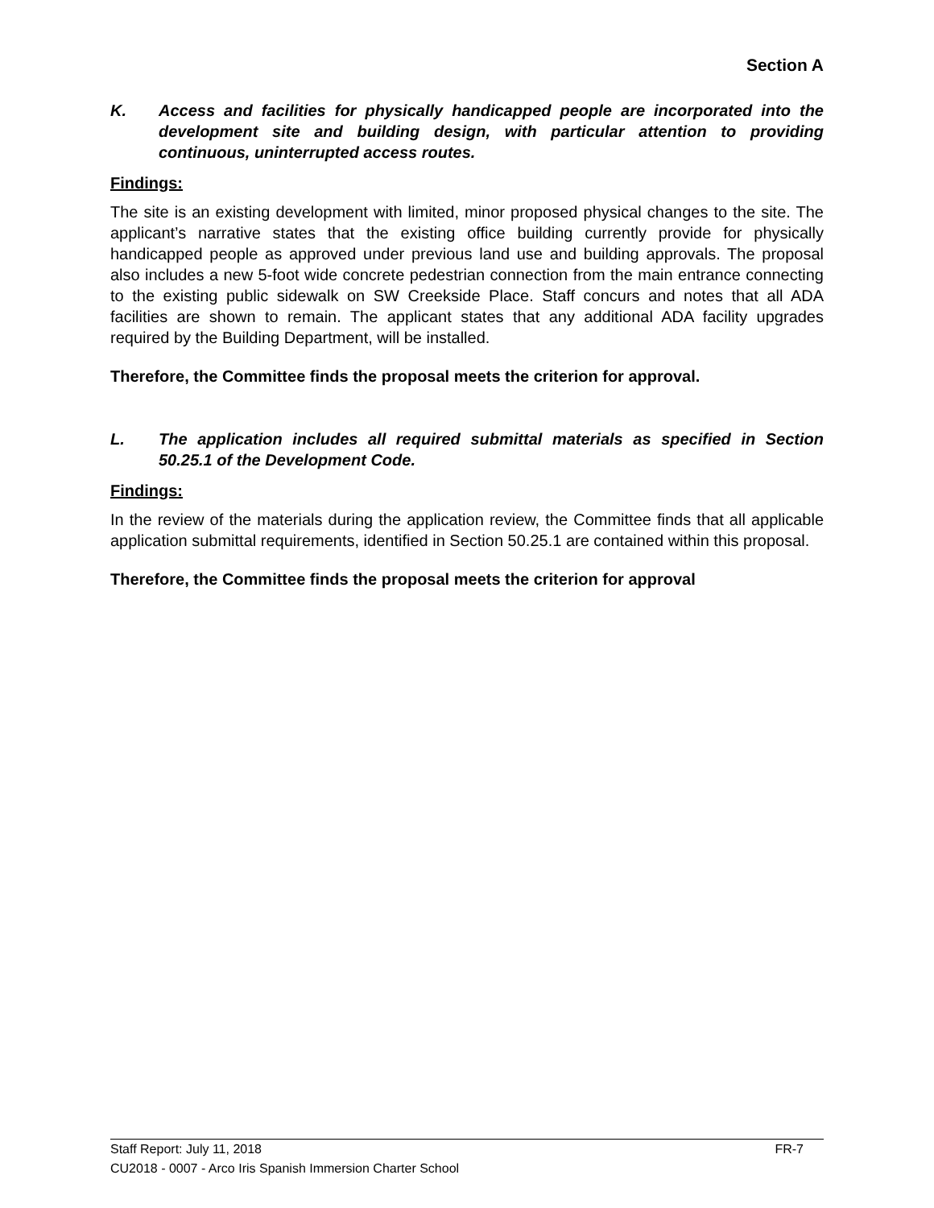Section A
K. Access and facilities for physically handicapped people are incorporated into the development site and building design, with particular attention to providing continuous, uninterrupted access routes.
Findings:
The site is an existing development with limited, minor proposed physical changes to the site. The applicant’s narrative states that the existing office building currently provide for physically handicapped people as approved under previous land use and building approvals. The proposal also includes a new 5-foot wide concrete pedestrian connection from the main entrance connecting to the existing public sidewalk on SW Creekside Place. Staff concurs and notes that all ADA facilities are shown to remain. The applicant states that any additional ADA facility upgrades required by the Building Department, will be installed.
Therefore, the Committee finds the proposal meets the criterion for approval.
L. The application includes all required submittal materials as specified in Section 50.25.1 of the Development Code.
Findings:
In the review of the materials during the application review, the Committee finds that all applicable application submittal requirements, identified in Section 50.25.1 are contained within this proposal.
Therefore, the Committee finds the proposal meets the criterion for approval
Staff Report: July 11, 2018 FR-7
CU2018 - 0007 - Arco Iris Spanish Immersion Charter School